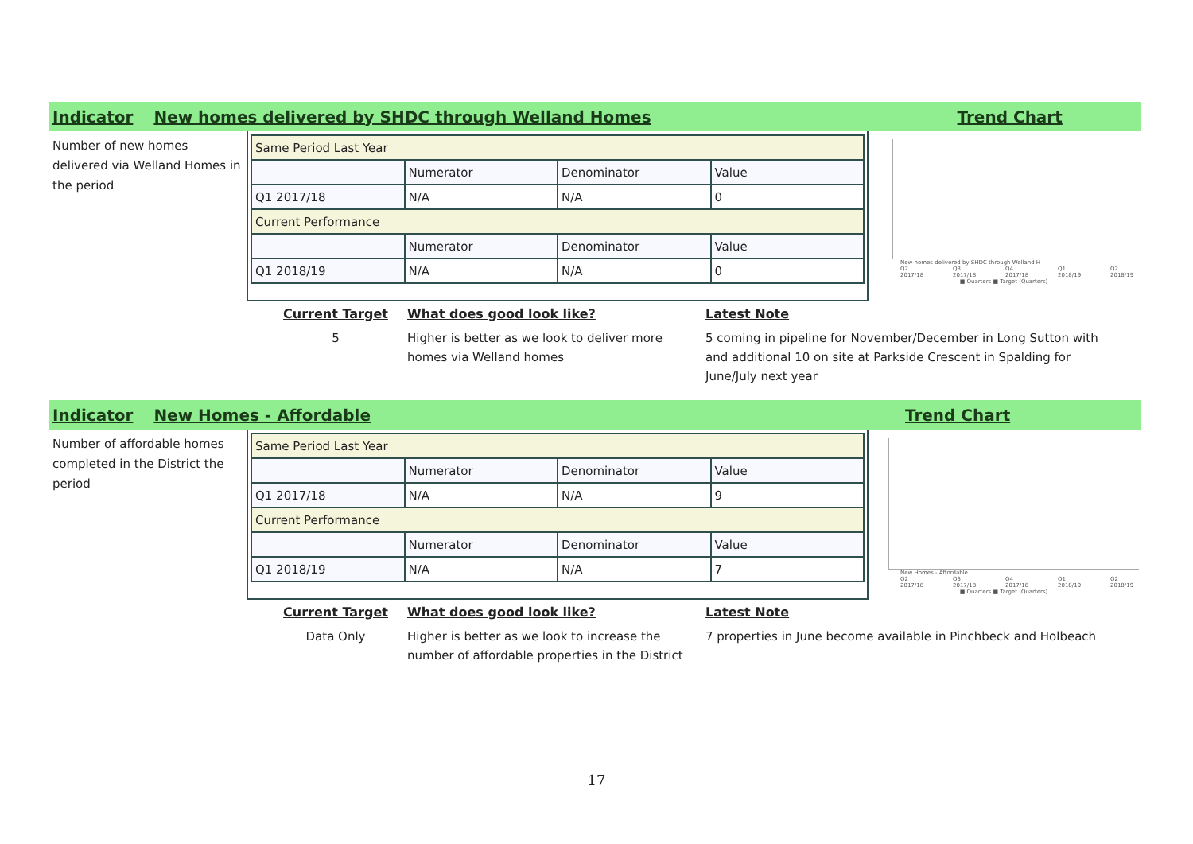Indicator New homes delivered by SHDC through Welland Homes Trend Chart
Number of new homes delivered via Welland Homes in the period
| Same Period Last Year | | | |
| | Numerator | Denominator | Value |
| Q1 2017/18 | N/A | N/A | 0 |
| Current Performance | | | |
| | Numerator | Denominator | Value |
| Q1 2018/19 | N/A | N/A | 0 |
New homes delivered by SHDC through Welland H
Q2 2017/18 Q3 2017/18 Q4 2017/18 Q1 2018/19 Q2 2018/19
■ Quarters ■ Target (Quarters)
Current Target
5
What does good look like?
Higher is better as we look to deliver more homes via Welland homes
Latest Note
5 coming in pipeline for November/December in Long Sutton with and additional 10 on site at Parkside Crescent in Spalding for June/July next year
Indicator New Homes - Affordable Trend Chart
Number of affordable homes completed in the District the period
| Same Period Last Year | | | |
| | Numerator | Denominator | Value |
| Q1 2017/18 | N/A | N/A | 9 |
| Current Performance | | | |
| | Numerator | Denominator | Value |
| Q1 2018/19 | N/A | N/A | 7 |
New Homes - Affordable
Q2 2017/18 Q3 2017/18 Q4 2017/18 Q1 2018/19 Q2 2018/19
■ Quarters ■ Target (Quarters)
Current Target
Data Only
What does good look like?
Higher is better as we look to increase the number of affordable properties in the District
Latest Note
7 properties in June become available in Pinchbeck and Holbeach
17